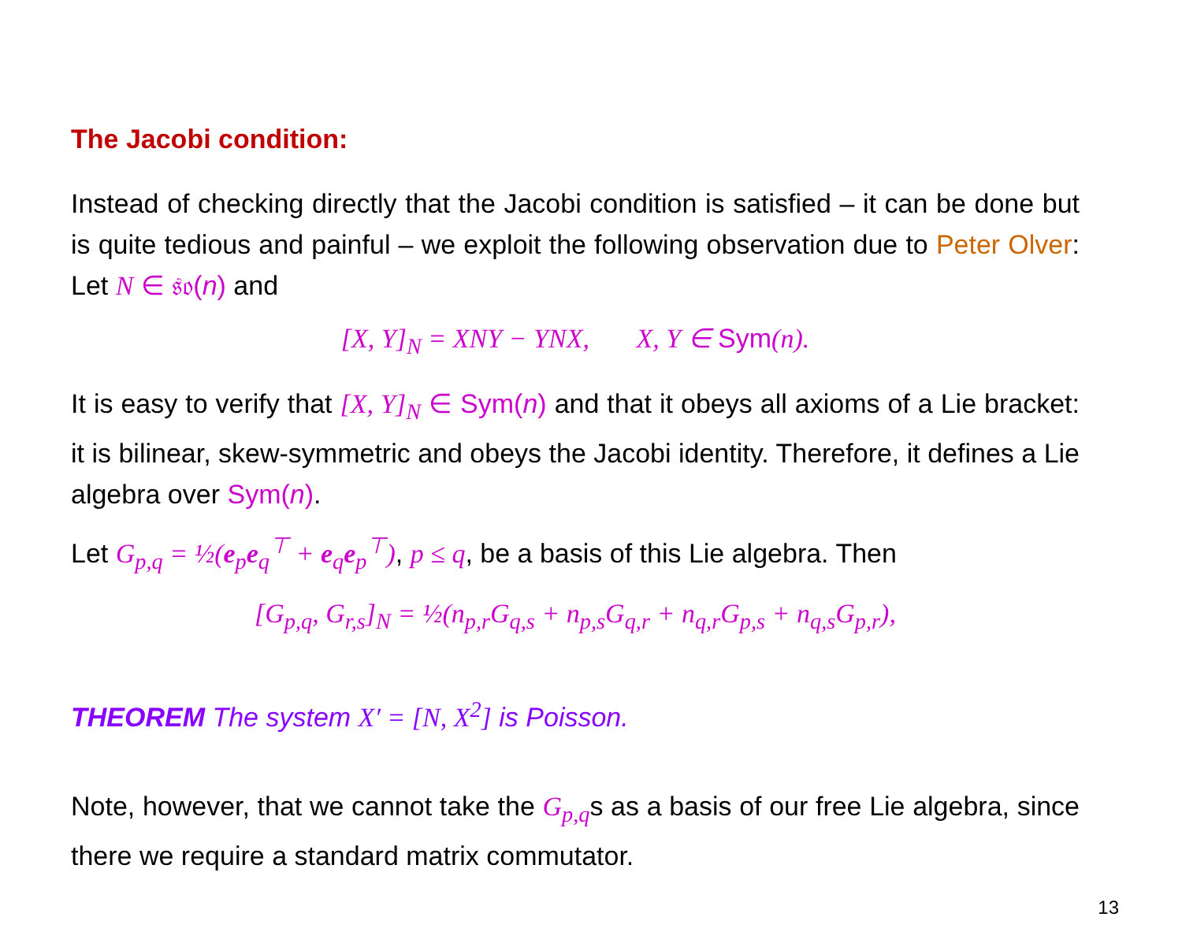The Jacobi condition:
Instead of checking directly that the Jacobi condition is satisfied – it can be done but is quite tedious and painful – we exploit the following observation due to Peter Olver: Let N ∈ 𝔰𝔬(n) and
[X, Y]<sub>N</sub> = XNY − YNX, X, Y ∈ Sym(n).
It is easy to verify that [X, Y]<sub>N</sub> ∈ Sym(n) and that it obeys all axioms of a Lie bracket: it is bilinear, skew-symmetric and obeys the Jacobi identity. Therefore, it defines a Lie algebra over Sym(n).
Let G<sub>p,q</sub> = ½(e<sub>p</sub>e<sub>q</sub><sup>⊤</sup> + e<sub>q</sub>e<sub>p</sub><sup>⊤</sup>), p ≤ q, be a basis of this Lie algebra. Then
[G<sub>p,q</sub>, G<sub>r,s</sub>]<sub>N</sub> = ½(n<sub>p,r</sub>G<sub>q,s</sub> + n<sub>p,s</sub>G<sub>q,r</sub> + n<sub>q,r</sub>G<sub>p,s</sub> + n<sub>q,s</sub>G<sub>p,r</sub>),
THEOREM The system X′ = [N, X<sup>2</sup>] is Poisson.
Note, however, that we cannot take the G<sub>p,q</sub>s as a basis of our free Lie algebra, since there we require a standard matrix commutator.
13